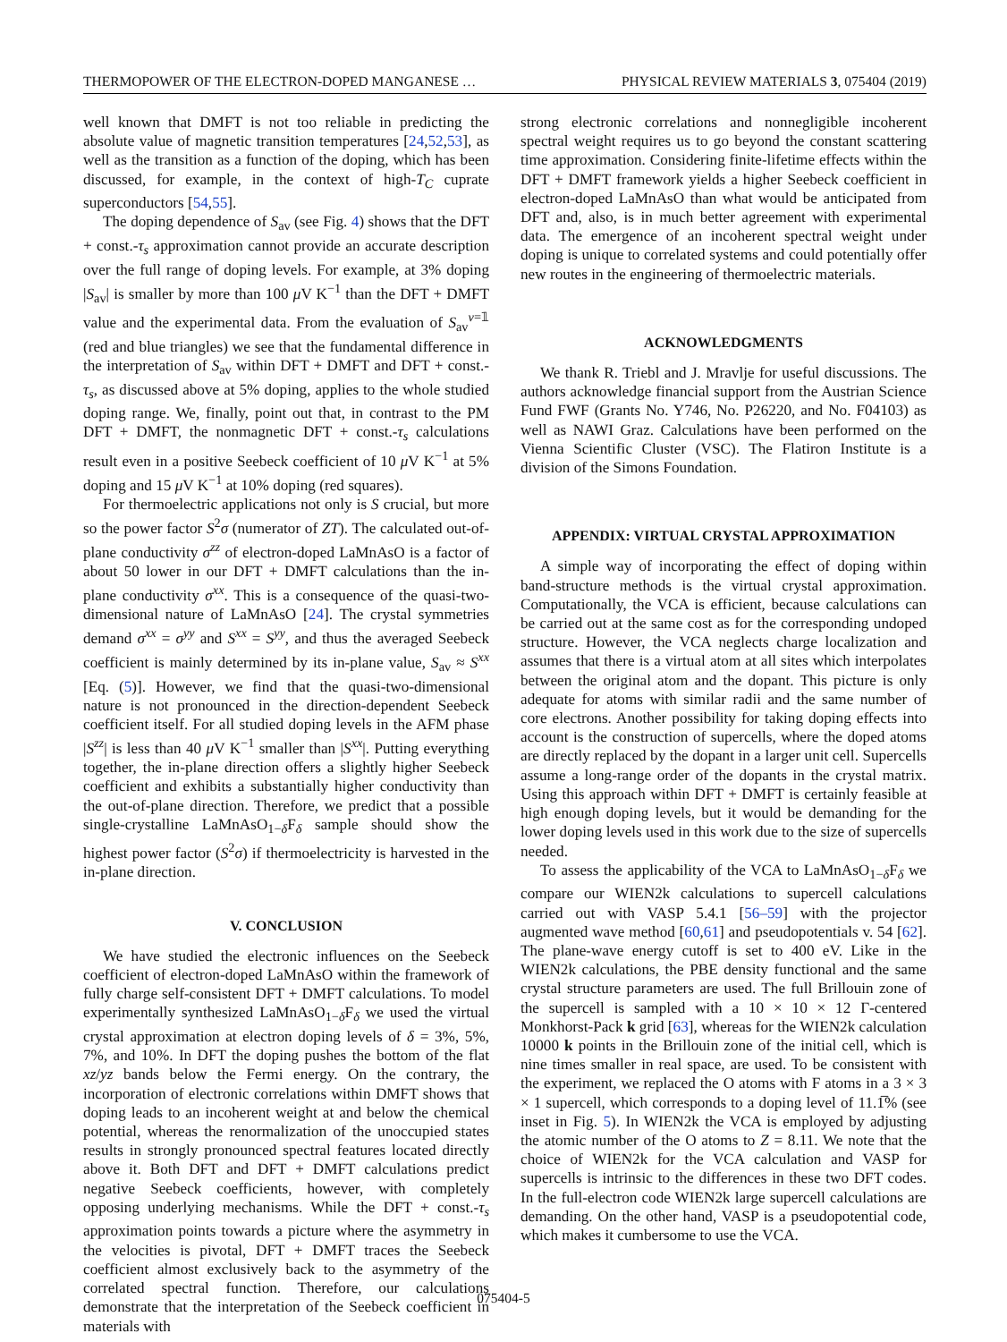THERMOPOWER OF THE ELECTRON-DOPED MANGANESE … PHYSICAL REVIEW MATERIALS 3, 075404 (2019)
well known that DMFT is not too reliable in predicting the absolute value of magnetic transition temperatures [24,52,53], as well as the transition as a function of the doping, which has been discussed, for example, in the context of high-T<sub>C</sub> cuprate superconductors [54,55].
The doping dependence of S<sub>av</sub> (see Fig. 4) shows that the DFT + const.-τ<sub>s</sub> approximation cannot provide an accurate description over the full range of doping levels. For example, at 3% doping |S<sub>av</sub>| is smaller by more than 100 μ V K<sup>−1</sup> than the DFT + DMFT value and the experimental data. From the evaluation of S<sub>av</sub><sup>v=𝟙</sup> (red and blue triangles) we see that the fundamental difference in the interpretation of S<sub>av</sub> within DFT + DMFT and DFT + const.-τ<sub>s</sub>, as discussed above at 5% doping, applies to the whole studied doping range. We, finally, point out that, in contrast to the PM DFT + DMFT, the nonmagnetic DFT + const.-τ<sub>s</sub> calculations result even in a positive Seebeck coefficient of 10 μ V K<sup>−1</sup> at 5% doping and 15 μ V K<sup>−1</sup> at 10% doping (red squares).
For thermoelectric applications not only is S crucial, but more so the power factor S<sup>2</sup>σ (numerator of ZT). The calculated out-of-plane conductivity σ<sup>zz</sup> of electron-doped LaMnAsO is a factor of about 50 lower in our DFT + DMFT calculations than the in-plane conductivity σ<sup>xx</sup>. This is a consequence of the quasi-two-dimensional nature of LaMnAsO [24]. The crystal symmetries demand σ<sup>xx</sup> = σ<sup>yy</sup> and S<sup>xx</sup> = S<sup>yy</sup>, and thus the averaged Seebeck coefficient is mainly determined by its in-plane value, S<sub>av</sub> ≈ S<sup>xx</sup> [Eq. (5)]. However, we find that the quasi-two-dimensional nature is not pronounced in the direction-dependent Seebeck coefficient itself. For all studied doping levels in the AFM phase |S<sup>zz</sup>| is less than 40 μ V K<sup>−1</sup> smaller than |S<sup>xx</sup>|. Putting everything together, the in-plane direction offers a slightly higher Seebeck coefficient and exhibits a substantially higher conductivity than the out-of-plane direction. Therefore, we predict that a possible single-crystalline LaMnAsO<sub>1−δ</sub>F<sub>δ</sub> sample should show the highest power factor (S<sup>2</sup>σ) if thermoelectricity is harvested in the in-plane direction.
V. CONCLUSION
We have studied the electronic influences on the Seebeck coefficient of electron-doped LaMnAsO within the framework of fully charge self-consistent DFT + DMFT calculations. To model experimentally synthesized LaMnAsO<sub>1−δ</sub>F<sub>δ</sub> we used the virtual crystal approximation at electron doping levels of δ = 3%, 5%, 7%, and 10%. In DFT the doping pushes the bottom of the flat xz/yz bands below the Fermi energy. On the contrary, the incorporation of electronic correlations within DMFT shows that doping leads to an incoherent weight at and below the chemical potential, whereas the renormalization of the unoccupied states results in strongly pronounced spectral features located directly above it. Both DFT and DFT + DMFT calculations predict negative Seebeck coefficients, however, with completely opposing underlying mechanisms. While the DFT + const.-τ<sub>s</sub> approximation points towards a picture where the asymmetry in the velocities is pivotal, DFT + DMFT traces the Seebeck coefficient almost exclusively back to the asymmetry of the correlated spectral function. Therefore, our calculations demonstrate that the interpretation of the Seebeck coefficient in materials with
strong electronic correlations and nonnegligible incoherent spectral weight requires us to go beyond the constant scattering time approximation. Considering finite-lifetime effects within the DFT + DMFT framework yields a higher Seebeck coefficient in electron-doped LaMnAsO than what would be anticipated from DFT and, also, is in much better agreement with experimental data. The emergence of an incoherent spectral weight under doping is unique to correlated systems and could potentially offer new routes in the engineering of thermoelectric materials.
ACKNOWLEDGMENTS
We thank R. Triebl and J. Mravlje for useful discussions. The authors acknowledge financial support from the Austrian Science Fund FWF (Grants No. Y746, No. P26220, and No. F04103) as well as NAWI Graz. Calculations have been performed on the Vienna Scientific Cluster (VSC). The Flatiron Institute is a division of the Simons Foundation.
APPENDIX: VIRTUAL CRYSTAL APPROXIMATION
A simple way of incorporating the effect of doping within band-structure methods is the virtual crystal approximation. Computationally, the VCA is efficient, because calculations can be carried out at the same cost as for the corresponding undoped structure. However, the VCA neglects charge localization and assumes that there is a virtual atom at all sites which interpolates between the original atom and the dopant. This picture is only adequate for atoms with similar radii and the same number of core electrons. Another possibility for taking doping effects into account is the construction of supercells, where the doped atoms are directly replaced by the dopant in a larger unit cell. Supercells assume a long-range order of the dopants in the crystal matrix. Using this approach within DFT + DMFT is certainly feasible at high enough doping levels, but it would be demanding for the lower doping levels used in this work due to the size of supercells needed.
To assess the applicability of the VCA to LaMnAsO<sub>1−δ</sub>F<sub>δ</sub> we compare our WIEN2k calculations to supercell calculations carried out with VASP 5.4.1 [56–59] with the projector augmented wave method [60,61] and pseudopotentials v. 54 [62]. The plane-wave energy cutoff is set to 400 eV. Like in the WIEN2k calculations, the PBE density functional and the same crystal structure parameters are used. The full Brillouin zone of the supercell is sampled with a 10 × 10 × 12 Γ-centered Monkhorst-Pack k grid [63], whereas for the WIEN2k calculation 10000 k points in the Brillouin zone of the initial cell, which is nine times smaller in real space, are used. To be consistent with the experiment, we replaced the O atoms with F atoms in a 3 × 3 × 1 supercell, which corresponds to a doping level of 11.1̅% (see inset in Fig. 5). In WIEN2k the VCA is employed by adjusting the atomic number of the O atoms to Z = 8.11. We note that the choice of WIEN2k for the VCA calculation and VASP for supercells is intrinsic to the differences in these two DFT codes. In the full-electron code WIEN2k large supercell calculations are demanding. On the other hand, VASP is a pseudopotential code, which makes it cumbersome to use the VCA.
075404-5